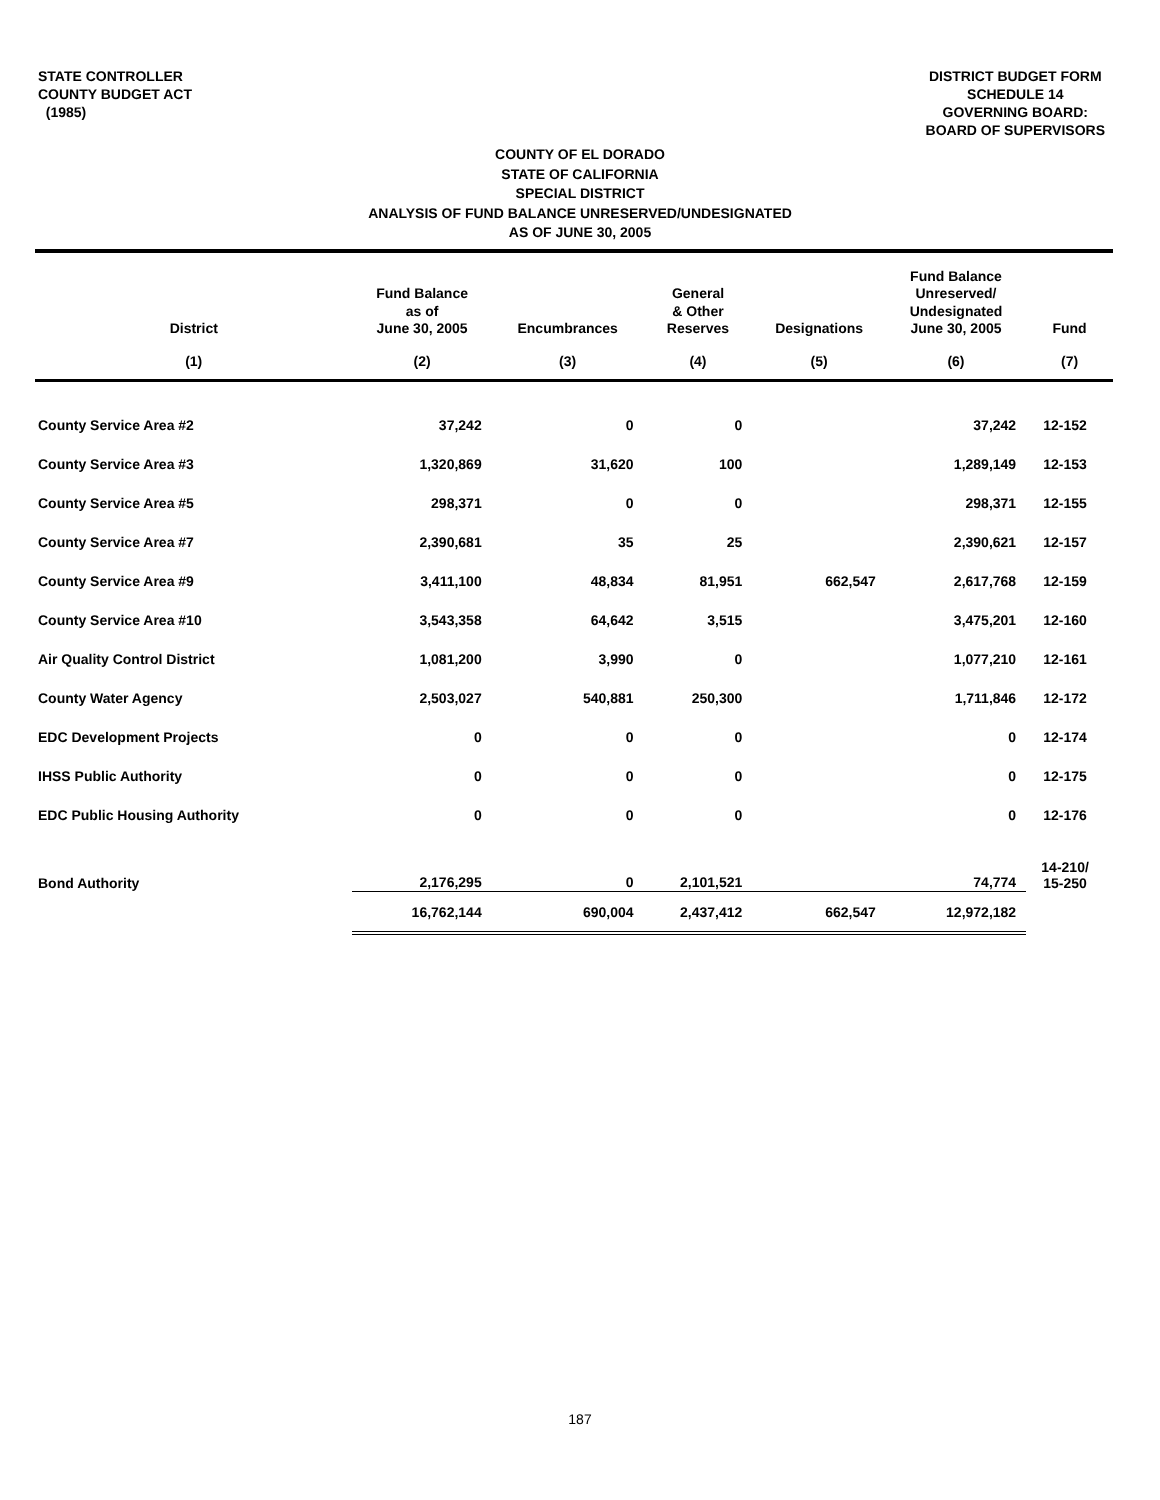STATE CONTROLLER
COUNTY BUDGET ACT
(1985)
DISTRICT BUDGET FORM
SCHEDULE 14
GOVERNING BOARD:
BOARD OF SUPERVISORS
COUNTY OF EL DORADO
STATE OF CALIFORNIA
SPECIAL DISTRICT
ANALYSIS OF FUND BALANCE UNRESERVED/UNDESIGNATED
AS OF JUNE 30, 2005
| District | Fund Balance as of June 30, 2005 | Encumbrances | General & Other Reserves | Designations | Fund Balance Unreserved/ Undesignated June 30, 2005 | Fund |
| --- | --- | --- | --- | --- | --- | --- |
| (1) | (2) | (3) | (4) | (5) | (6) | (7) |
| County Service Area #2 | 37,242 | 0 | 0 | | 37,242 | 12-152 |
| County Service Area #3 | 1,320,869 | 31,620 | 100 | | 1,289,149 | 12-153 |
| County Service Area #5 | 298,371 | 0 | 0 | | 298,371 | 12-155 |
| County Service Area #7 | 2,390,681 | 35 | 25 | | 2,390,621 | 12-157 |
| County Service Area #9 | 3,411,100 | 48,834 | 81,951 | 662,547 | 2,617,768 | 12-159 |
| County Service Area #10 | 3,543,358 | 64,642 | 3,515 | | 3,475,201 | 12-160 |
| Air Quality Control District | 1,081,200 | 3,990 | 0 | | 1,077,210 | 12-161 |
| County Water Agency | 2,503,027 | 540,881 | 250,300 | | 1,711,846 | 12-172 |
| EDC Development Projects | 0 | 0 | 0 | | 0 | 12-174 |
| IHSS Public Authority | 0 | 0 | 0 | | 0 | 12-175 |
| EDC Public Housing Authority | 0 | 0 | 0 | | 0 | 12-176 |
| Bond Authority | 2,176,295 | 0 | 2,101,521 | | 74,774 | 14-210/ 15-250 |
| | 16,762,144 | 690,004 | 2,437,412 | 662,547 | 12,972,182 | |
187